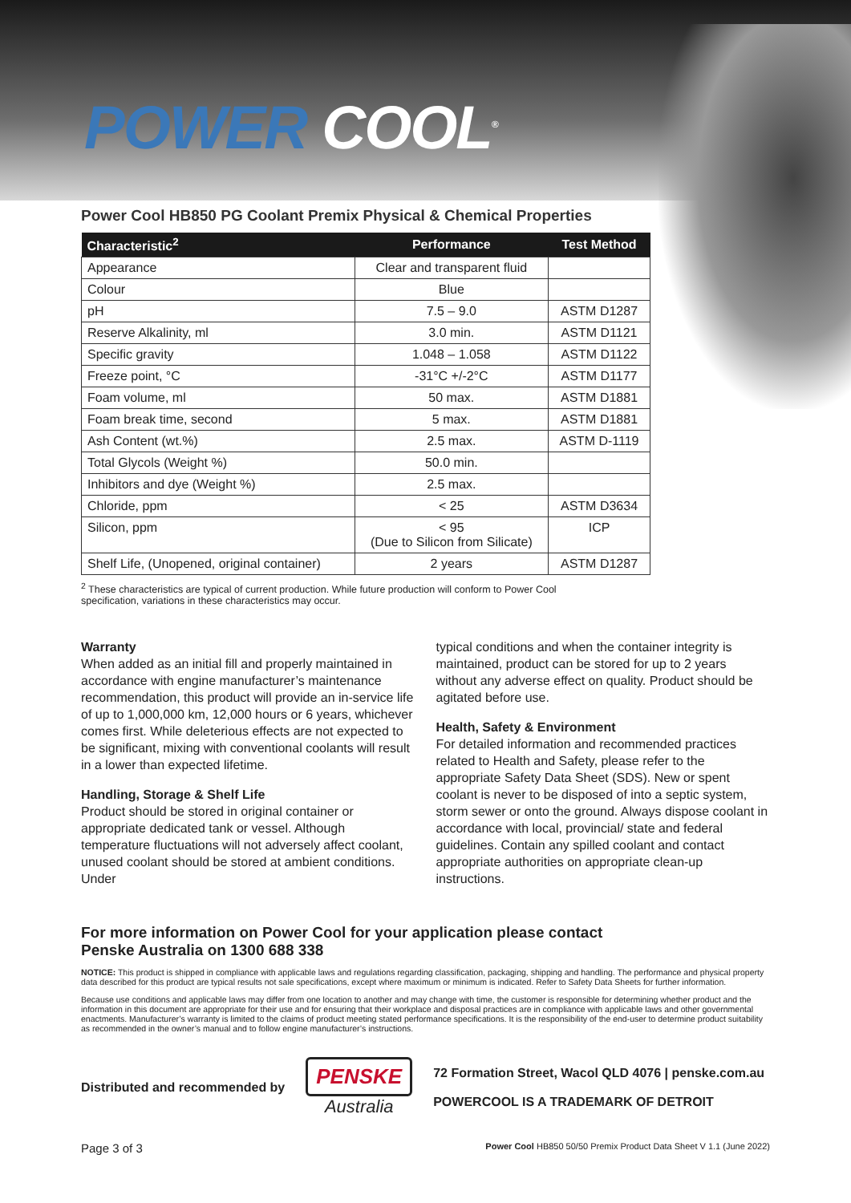POWER COOL<sup>®</sup>
Power Cool HB850 PG Coolant Premix Physical & Chemical Properties
| Characteristic<sup>2</sup> | Performance | Test Method |
| --- | --- | --- |
| Appearance | Clear and transparent fluid | |
| Colour | Blue | |
| pH | 7.5 – 9.0 | ASTM D1287 |
| Reserve Alkalinity, ml | 3.0 min. | ASTM D1121 |
| Specific gravity | 1.048 – 1.058 | ASTM D1122 |
| Freeze point, °C | -31°C +/-2°C | ASTM D1177 |
| Foam volume, ml | 50 max. | ASTM D1881 |
| Foam break time, second | 5 max. | ASTM D1881 |
| Ash Content (wt.%) | 2.5 max. | ASTM D-1119 |
| Total Glycols (Weight %) | 50.0 min. | |
| Inhibitors and dye (Weight %) | 2.5 max. | |
| Chloride, ppm | < 25 | ASTM D3634 |
| Silicon, ppm | < 95 (Due to Silicon from Silicate) | ICP |
| Shelf Life, (Unopened, original container) | 2 years | ASTM D1287 |
<sup>2</sup> These characteristics are typical of current production. While future production will conform to Power Cool specification, variations in these characteristics may occur.
Warranty
When added as an initial fill and properly maintained in accordance with engine manufacturer’s maintenance recommendation, this product will provide an in-service life of up to 1,000,000 km, 12,000 hours or 6 years, whichever comes first. While deleterious effects are not expected to be significant, mixing with conventional coolants will result in a lower than expected lifetime.
Handling, Storage & Shelf Life
Product should be stored in original container or appropriate dedicated tank or vessel. Although temperature fluctuations will not adversely affect coolant, unused coolant should be stored at ambient conditions. Under
typical conditions and when the container integrity is maintained, product can be stored for up to 2 years without any adverse effect on quality. Product should be agitated before use.
Health, Safety & Environment
For detailed information and recommended practices related to Health and Safety, please refer to the appropriate Safety Data Sheet (SDS). New or spent coolant is never to be disposed of into a septic system, storm sewer or onto the ground. Always dispose coolant in accordance with local, provincial/ state and federal guidelines. Contain any spilled coolant and contact appropriate authorities on appropriate clean-up instructions.
For more information on Power Cool for your application please contact
Penske Australia on 1300 688 338
NOTICE: This product is shipped in compliance with applicable laws and regulations regarding classification, packaging, shipping and handling. The performance and physical property data described for this product are typical results not sale specifications, except where maximum or minimum is indicated. Refer to Safety Data Sheets for further information.
Because use conditions and applicable laws may differ from one location to another and may change with time, the customer is responsible for determining whether product and the information in this document are appropriate for their use and for ensuring that their workplace and disposal practices are in compliance with applicable laws and other governmental enactments. Manufacturer’s warranty is limited to the claims of product meeting stated performance specifications. It is the responsibility of the end-user to determine product suitability as recommended in the owner’s manual and to follow engine manufacturer’s instructions.
Distributed and recommended by
PENSKE
Australia
72 Formation Street, Wacol QLD 4076 | penske.com.au
POWERCOOL IS A TRADEMARK OF DETROIT
Page 3 of 3 Power Cool HB850 50/50 Premix Product Data Sheet V 1.1 (June 2022)